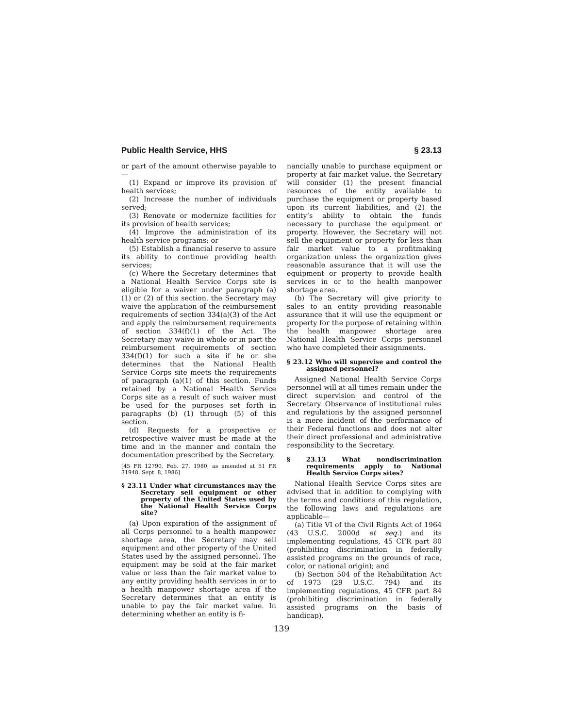Public Health Service, HHS § 23.13
or part of the amount otherwise payable to—
(1) Expand or improve its provision of health services;
(2) Increase the number of individuals served;
(3) Renovate or modernize facilities for its provision of health services;
(4) Improve the administration of its health service programs; or
(5) Establish a financial reserve to assure its ability to continue providing health services;
(c) Where the Secretary determines that a National Health Service Corps site is eligible for a waiver under paragraph (a) (1) or (2) of this section. the Secretary may waive the application of the reimbursement requirements of section 334(a)(3) of the Act and apply the reimbursement requirements of section 334(f)(1) of the Act. The Secretary may waive in whole or in part the reimbursement requirements of section 334(f)(1) for such a site if he or she determines that the National Health Service Corps site meets the requirements of paragraph (a)(1) of this section. Funds retained by a National Health Service Corps site as a result of such waiver must be used for the purposes set forth in paragraphs (b) (1) through (5) of this section.
(d) Requests for a prospective or retrospective waiver must be made at the time and in the manner and contain the documentation prescribed by the Secretary.
[45 FR 12790, Feb. 27, 1980, as amended at 51 FR 31948, Sept. 8, 1986]
§ 23.11 Under what circumstances may the Secretary sell equipment or other property of the United States used by the National Health Service Corps site?
(a) Upon expiration of the assignment of all Corps personnel to a health manpower shortage area, the Secretary may sell equipment and other property of the United States used by the assigned personnel. The equipment may be sold at the fair market value or less than the fair market value to any entity providing health services in or to a health manpower shortage area if the Secretary determines that an entity is unable to pay the fair market value. In determining whether an entity is fi-
nancially unable to purchase equipment or property at fair market value, the Secretary will consider (1) the present financial resources of the entity available to purchase the equipment or property based upon its current liabilities, and (2) the entity’s ability to obtain the funds necessary to purchase the equipment or property. However, the Secretary will not sell the equipment or property for less than fair market value to a profitmaking organization unless the organization gives reasonable assurance that it will use the equipment or property to provide health services in or to the health manpower shortage area.
(b) The Secretary will give priority to sales to an entity providing reasonable assurance that it will use the equipment or property for the purpose of retaining within the health manpower shortage area National Health Service Corps personnel who have completed their assignments.
§ 23.12 Who will supervise and control the assigned personnel?
Assigned National Health Service Corps personnel will at all times remain under the direct supervision and control of the Secretary. Observance of institutional rules and regulations by the assigned personnel is a mere incident of the performance of their Federal functions and does not alter their direct professional and administrative responsibility to the Secretary.
§ 23.13 What nondiscrimination requirements apply to National Health Service Corps sites?
National Health Service Corps sites are advised that in addition to complying with the terms and conditions of this regulation, the following laws and regulations are applicable—
(a) Title VI of the Civil Rights Act of 1964 (43 U.S.C. 2000d et seq.) and its implementing regulations, 45 CFR part 80 (prohibiting discrimination in federally assisted programs on the grounds of race, color, or national origin); and
(b) Section 504 of the Rehabilitation Act of 1973 (29 U.S.C. 794) and its implementing regulations, 45 CFR part 84 (prohibiting discrimination in federally assisted programs on the basis of handicap).
139